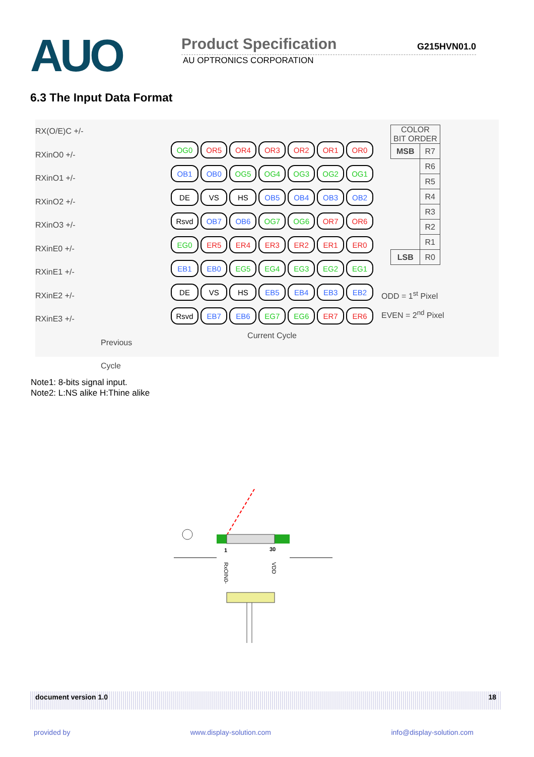AUO
Product Specification G215HVN01.0
AU OPTRONICS CORPORATION
6.3 The Input Data Format
RX(O/E)C +/-
RXinO0 +/-
RXinO1 +/-
RXinO2 +/-
RXinO3 +/-
RXinE0 +/-
RXinE1 +/-
RXinE2 +/-
RXinE3 +/-
Previous Cycle
| OG0 | OR5 | OR4 | OR3 | OR2 | OR1 | OR0 |
| OB1 | OB0 | OG5 | OG4 | OG3 | OG2 | OG1 |
| DE | VS | HS | OB5 | OB4 | OB3 | OB2 |
| Rsvd | OB7 | OB6 | OG7 | OG6 | OR7 | OR6 |
| EG0 | ER5 | ER4 | ER3 | ER2 | ER1 | ER0 |
| EB1 | EB0 | EG5 | EG4 | EG3 | EG2 | EG1 |
| DE | VS | HS | EB5 | EB4 | EB3 | EB2 |
| Rsvd | EB7 | EB6 | EG7 | EG6 | ER7 | ER6 |
Current Cycle
| COLOR BIT ORDER | |
| MSB | R7 |
| | R6 |
| | R5 |
| | R4 |
| | R3 |
| | R2 |
| | R1 |
| LSB | R0 |
ODD = 1<sup>st</sup> Pixel
EVEN = 2<sup>nd</sup> Pixel
Note1: 8-bits signal input.
Note2: L:NS alike H:Thine alike
1
30
RxOIN0-
VDD
document version 1.0 18
provided by www.display-solution.com info@display-solution.com